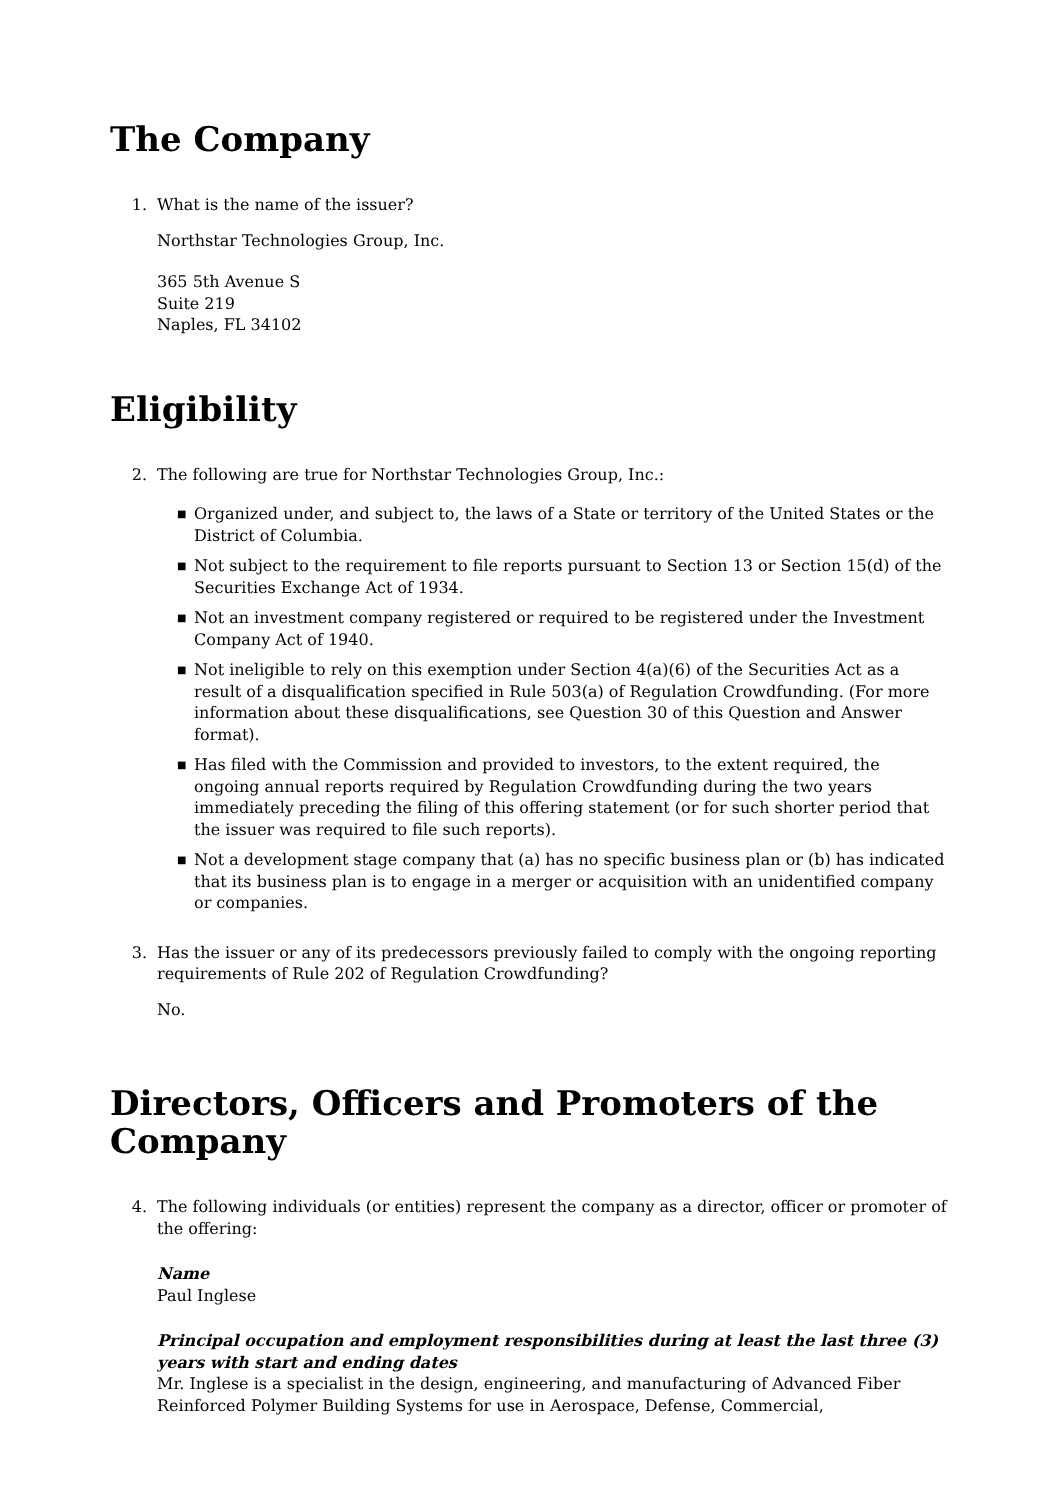The Company
1. What is the name of the issuer?
Northstar Technologies Group, Inc.
365 5th Avenue S
Suite 219
Naples, FL 34102
Eligibility
2. The following are true for Northstar Technologies Group, Inc.:
■ Organized under, and subject to, the laws of a State or territory of the United States or the District of Columbia.
■ Not subject to the requirement to file reports pursuant to Section 13 or Section 15(d) of the Securities Exchange Act of 1934.
■ Not an investment company registered or required to be registered under the Investment Company Act of 1940.
■ Not ineligible to rely on this exemption under Section 4(a)(6) of the Securities Act as a result of a disqualification specified in Rule 503(a) of Regulation Crowdfunding. (For more information about these disqualifications, see Question 30 of this Question and Answer format).
■ Has filed with the Commission and provided to investors, to the extent required, the ongoing annual reports required by Regulation Crowdfunding during the two years immediately preceding the filing of this offering statement (or for such shorter period that the issuer was required to file such reports).
■ Not a development stage company that (a) has no specific business plan or (b) has indicated that its business plan is to engage in a merger or acquisition with an unidentified company or companies.
3. Has the issuer or any of its predecessors previously failed to comply with the ongoing reporting requirements of Rule 202 of Regulation Crowdfunding?
No.
Directors, Officers and Promoters of the Company
4. The following individuals (or entities) represent the company as a director, officer or promoter of the offering:
Name
Paul Inglese
Principal occupation and employment responsibilities during at least the last three (3) years with start and ending dates
Mr. Inglese is a specialist in the design, engineering, and manufacturing of Advanced Fiber Reinforced Polymer Building Systems for use in Aerospace, Defense, Commercial,